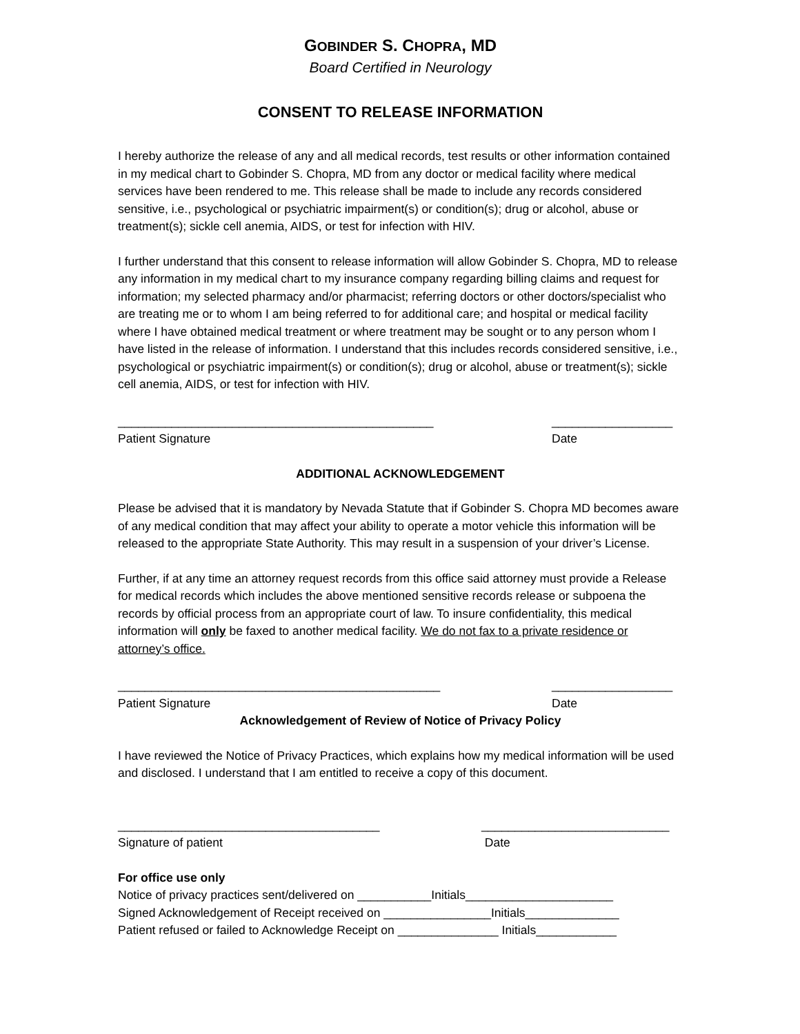GOBINDER S. CHOPRA, MD
Board Certified in Neurology
CONSENT TO RELEASE INFORMATION
I hereby authorize the release of any and all medical records, test results or other information contained in my medical chart to Gobinder S. Chopra, MD from any doctor or medical facility where medical services have been rendered to me. This release shall be made to include any records considered sensitive, i.e., psychological or psychiatric impairment(s) or condition(s); drug or alcohol, abuse or treatment(s); sickle cell anemia, AIDS, or test for infection with HIV.
I further understand that this consent to release information will allow Gobinder S. Chopra, MD to release any information in my medical chart to my insurance company regarding billing claims and request for information; my selected pharmacy and/or pharmacist; referring doctors or other doctors/specialist who are treating me or to whom I am being referred to for additional care; and hospital or medical facility where I have obtained medical treatment or where treatment may be sought or to any person whom I have listed in the release of information. I understand that this includes records considered sensitive, i.e., psychological or psychiatric impairment(s) or condition(s); drug or alcohol, abuse or treatment(s); sickle cell anemia, AIDS, or test for infection with HIV.
_______________________________________________
Patient Signature
__________________
Date
ADDITIONAL ACKNOWLEDGEMENT
Please be advised that it is mandatory by Nevada Statute that if Gobinder S. Chopra MD becomes aware of any medical condition that may affect your ability to operate a motor vehicle this information will be released to the appropriate State Authority. This may result in a suspension of your driver’s License.
Further, if at any time an attorney request records from this office said attorney must provide a Release for medical records which includes the above mentioned sensitive records release or subpoena the records by official process from an appropriate court of law. To insure confidentiality, this medical information will only be faxed to another medical facility. We do not fax to a private residence or attorney’s office.
________________________________________________
Patient Signature
__________________
Date
Acknowledgement of Review of Notice of Privacy Policy
I have reviewed the Notice of Privacy Practices, which explains how my medical information will be used and disclosed. I understand that I am entitled to receive a copy of this document.
_______________________________________
Signature of patient
____________________________
Date
For office use only
Notice of privacy practices sent/delivered on ___________Initials______________________
Signed Acknowledgement of Receipt received on ________________Initials______________
Patient refused or failed to Acknowledge Receipt on _______________ Initials____________